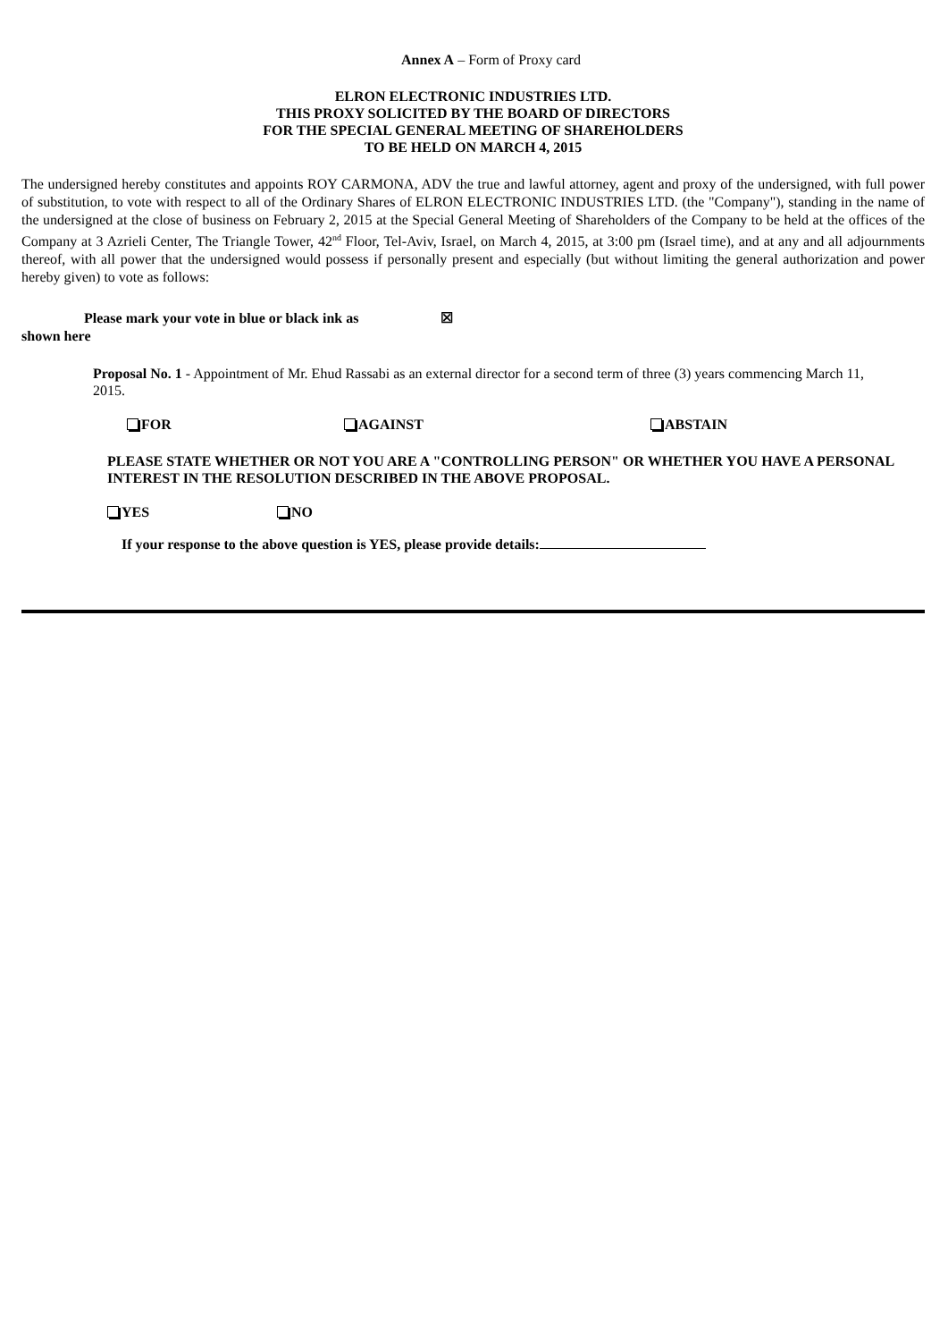Annex A – Form of Proxy card
ELRON ELECTRONIC INDUSTRIES LTD.
THIS PROXY SOLICITED BY THE BOARD OF DIRECTORS
FOR THE SPECIAL GENERAL MEETING OF SHAREHOLDERS
TO BE HELD ON MARCH 4, 2015
The undersigned hereby constitutes and appoints ROY CARMONA, ADV the true and lawful attorney, agent and proxy of the undersigned, with full power of substitution, to vote with respect to all of the Ordinary Shares of ELRON ELECTRONIC INDUSTRIES LTD. (the "Company"), standing in the name of the undersigned at the close of business on February 2, 2015 at the Special General Meeting of Shareholders of the Company to be held at the offices of the Company at 3 Azrieli Center, The Triangle Tower, 42<sup>nd</sup> Floor, Tel-Aviv, Israel, on March 4, 2015, at 3:00 pm (Israel time), and at any and all adjournments thereof, with all power that the undersigned would possess if personally present and especially (but without limiting the general authorization and power hereby given) to vote as follows:
Please mark your vote in blue or black ink as ☒
shown here
Proposal No. 1 - Appointment of Mr. Ehud Rassabi as an external director for a second term of three (3) years commencing March 11, 2015.
FOR AGAINST ABSTAIN
PLEASE STATE WHETHER OR NOT YOU ARE A "CONTROLLING PERSON" OR WHETHER YOU HAVE A PERSONAL INTEREST IN THE RESOLUTION DESCRIBED IN THE ABOVE PROPOSAL.
YES NO
If your response to the above question is YES, please provide details: